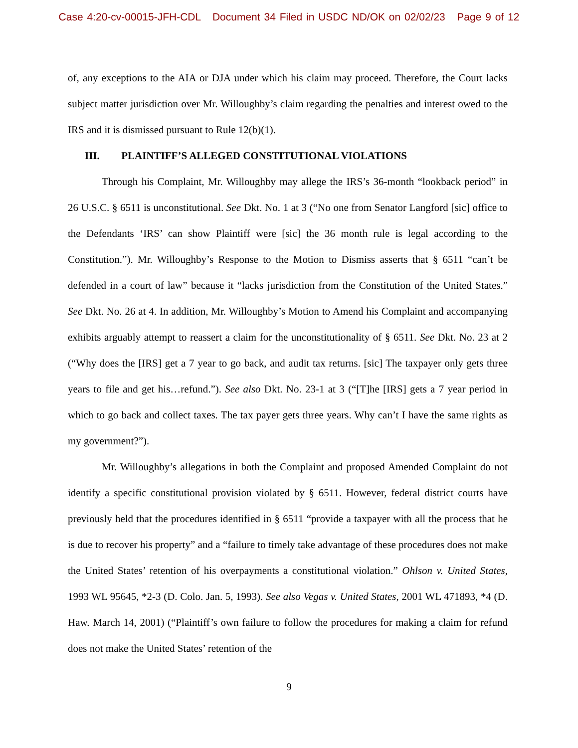Case 4:20-cv-00015-JFH-CDL Document 34 Filed in USDC ND/OK on 02/02/23 Page 9 of 12
of, any exceptions to the AIA or DJA under which his claim may proceed. Therefore, the Court lacks subject matter jurisdiction over Mr. Willoughby’s claim regarding the penalties and interest owed to the IRS and it is dismissed pursuant to Rule 12(b)(1).
III. PLAINTIFF’S ALLEGED CONSTITUTIONAL VIOLATIONS
Through his Complaint, Mr. Willoughby may allege the IRS’s 36-month “lookback period” in 26 U.S.C. § 6511 is unconstitutional. See Dkt. No. 1 at 3 (“No one from Senator Langford [sic] office to the Defendants ‘IRS’ can show Plaintiff were [sic] the 36 month rule is legal according to the Constitution.”). Mr. Willoughby’s Response to the Motion to Dismiss asserts that § 6511 “can’t be defended in a court of law” because it “lacks jurisdiction from the Constitution of the United States.” See Dkt. No. 26 at 4. In addition, Mr. Willoughby’s Motion to Amend his Complaint and accompanying exhibits arguably attempt to reassert a claim for the unconstitutionality of § 6511. See Dkt. No. 23 at 2 (“Why does the [IRS] get a 7 year to go back, and audit tax returns. [sic] The taxpayer only gets three years to file and get his…refund.”). See also Dkt. No. 23-1 at 3 (“[T]he [IRS] gets a 7 year period in which to go back and collect taxes. The tax payer gets three years. Why can’t I have the same rights as my government?”).
Mr. Willoughby’s allegations in both the Complaint and proposed Amended Complaint do not identify a specific constitutional provision violated by § 6511. However, federal district courts have previously held that the procedures identified in § 6511 “provide a taxpayer with all the process that he is due to recover his property” and a “failure to timely take advantage of these procedures does not make the United States’ retention of his overpayments a constitutional violation.” Ohlson v. United States, 1993 WL 95645, *2-3 (D. Colo. Jan. 5, 1993). See also Vegas v. United States, 2001 WL 471893, *4 (D. Haw. March 14, 2001) (“Plaintiff’s own failure to follow the procedures for making a claim for refund does not make the United States’ retention of the
9